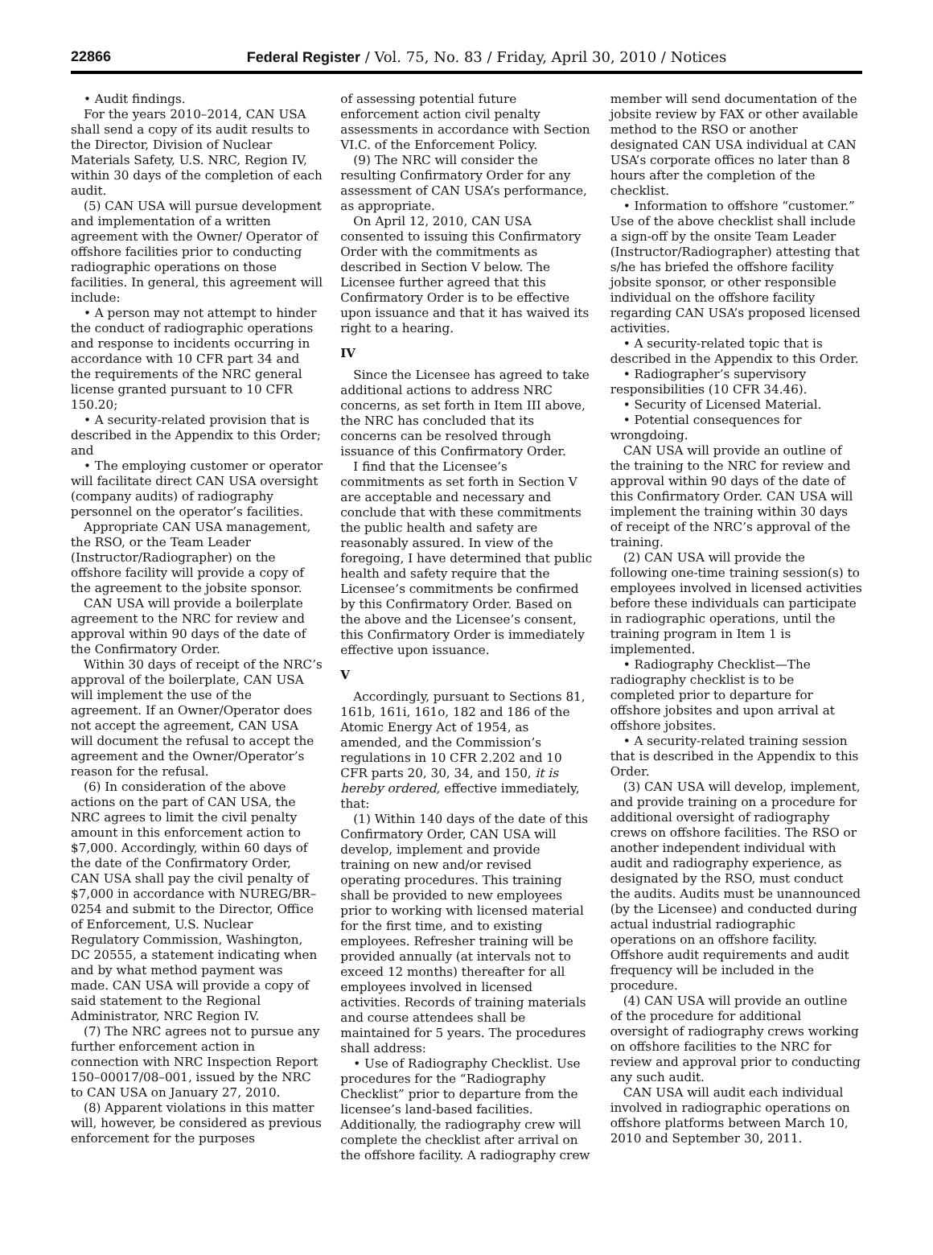22866 Federal Register / Vol. 75, No. 83 / Friday, April 30, 2010 / Notices
• Audit findings.
For the years 2010–2014, CAN USA shall send a copy of its audit results to the Director, Division of Nuclear Materials Safety, U.S. NRC, Region IV, within 30 days of the completion of each audit.
(5) CAN USA will pursue development and implementation of a written agreement with the Owner/ Operator of offshore facilities prior to conducting radiographic operations on those facilities. In general, this agreement will include:
• A person may not attempt to hinder the conduct of radiographic operations and response to incidents occurring in accordance with 10 CFR part 34 and the requirements of the NRC general license granted pursuant to 10 CFR 150.20;
• A security-related provision that is described in the Appendix to this Order; and
• The employing customer or operator will facilitate direct CAN USA oversight (company audits) of radiography personnel on the operator’s facilities.
Appropriate CAN USA management, the RSO, or the Team Leader (Instructor/Radiographer) on the offshore facility will provide a copy of the agreement to the jobsite sponsor.
CAN USA will provide a boilerplate agreement to the NRC for review and approval within 90 days of the date of the Confirmatory Order.
Within 30 days of receipt of the NRC’s approval of the boilerplate, CAN USA will implement the use of the agreement. If an Owner/Operator does not accept the agreement, CAN USA will document the refusal to accept the agreement and the Owner/Operator’s reason for the refusal.
(6) In consideration of the above actions on the part of CAN USA, the NRC agrees to limit the civil penalty amount in this enforcement action to $7,000. Accordingly, within 60 days of the date of the Confirmatory Order, CAN USA shall pay the civil penalty of $7,000 in accordance with NUREG/BR–0254 and submit to the Director, Office of Enforcement, U.S. Nuclear Regulatory Commission, Washington, DC 20555, a statement indicating when and by what method payment was made. CAN USA will provide a copy of said statement to the Regional Administrator, NRC Region IV.
(7) The NRC agrees not to pursue any further enforcement action in connection with NRC Inspection Report 150–00017/08–001, issued by the NRC to CAN USA on January 27, 2010.
(8) Apparent violations in this matter will, however, be considered as previous enforcement for the purposes
of assessing potential future enforcement action civil penalty assessments in accordance with Section VI.C. of the Enforcement Policy.
(9) The NRC will consider the resulting Confirmatory Order for any assessment of CAN USA’s performance, as appropriate.
On April 12, 2010, CAN USA consented to issuing this Confirmatory Order with the commitments as described in Section V below. The Licensee further agreed that this Confirmatory Order is to be effective upon issuance and that it has waived its right to a hearing.
IV
Since the Licensee has agreed to take additional actions to address NRC concerns, as set forth in Item III above, the NRC has concluded that its concerns can be resolved through issuance of this Confirmatory Order.
I find that the Licensee’s commitments as set forth in Section V are acceptable and necessary and conclude that with these commitments the public health and safety are reasonably assured. In view of the foregoing, I have determined that public health and safety require that the Licensee’s commitments be confirmed by this Confirmatory Order. Based on the above and the Licensee’s consent, this Confirmatory Order is immediately effective upon issuance.
V
Accordingly, pursuant to Sections 81, 161b, 161i, 161o, 182 and 186 of the Atomic Energy Act of 1954, as amended, and the Commission’s regulations in 10 CFR 2.202 and 10 CFR parts 20, 30, 34, and 150, it is hereby ordered, effective immediately, that:
(1) Within 140 days of the date of this Confirmatory Order, CAN USA will develop, implement and provide training on new and/or revised operating procedures. This training shall be provided to new employees prior to working with licensed material for the first time, and to existing employees. Refresher training will be provided annually (at intervals not to exceed 12 months) thereafter for all employees involved in licensed activities. Records of training materials and course attendees shall be maintained for 5 years. The procedures shall address:
• Use of Radiography Checklist. Use procedures for the “Radiography Checklist” prior to departure from the licensee’s land-based facilities. Additionally, the radiography crew will complete the checklist after arrival on the offshore facility. A radiography crew
member will send documentation of the jobsite review by FAX or other available method to the RSO or another designated CAN USA individual at CAN USA’s corporate offices no later than 8 hours after the completion of the checklist.
• Information to offshore “customer.” Use of the above checklist shall include a sign-off by the onsite Team Leader (Instructor/Radiographer) attesting that s/he has briefed the offshore facility jobsite sponsor, or other responsible individual on the offshore facility regarding CAN USA’s proposed licensed activities.
• A security-related topic that is described in the Appendix to this Order.
• Radiographer’s supervisory responsibilities (10 CFR 34.46).
• Security of Licensed Material.
• Potential consequences for wrongdoing.
CAN USA will provide an outline of the training to the NRC for review and approval within 90 days of the date of this Confirmatory Order. CAN USA will implement the training within 30 days of receipt of the NRC’s approval of the training.
(2) CAN USA will provide the following one-time training session(s) to employees involved in licensed activities before these individuals can participate in radiographic operations, until the training program in Item 1 is implemented.
• Radiography Checklist—The radiography checklist is to be completed prior to departure for offshore jobsites and upon arrival at offshore jobsites.
• A security-related training session that is described in the Appendix to this Order.
(3) CAN USA will develop, implement, and provide training on a procedure for additional oversight of radiography crews on offshore facilities. The RSO or another independent individual with audit and radiography experience, as designated by the RSO, must conduct the audits. Audits must be unannounced (by the Licensee) and conducted during actual industrial radiographic operations on an offshore facility. Offshore audit requirements and audit frequency will be included in the procedure.
(4) CAN USA will provide an outline of the procedure for additional oversight of radiography crews working on offshore facilities to the NRC for review and approval prior to conducting any such audit.
CAN USA will audit each individual involved in radiographic operations on offshore platforms between March 10, 2010 and September 30, 2011.